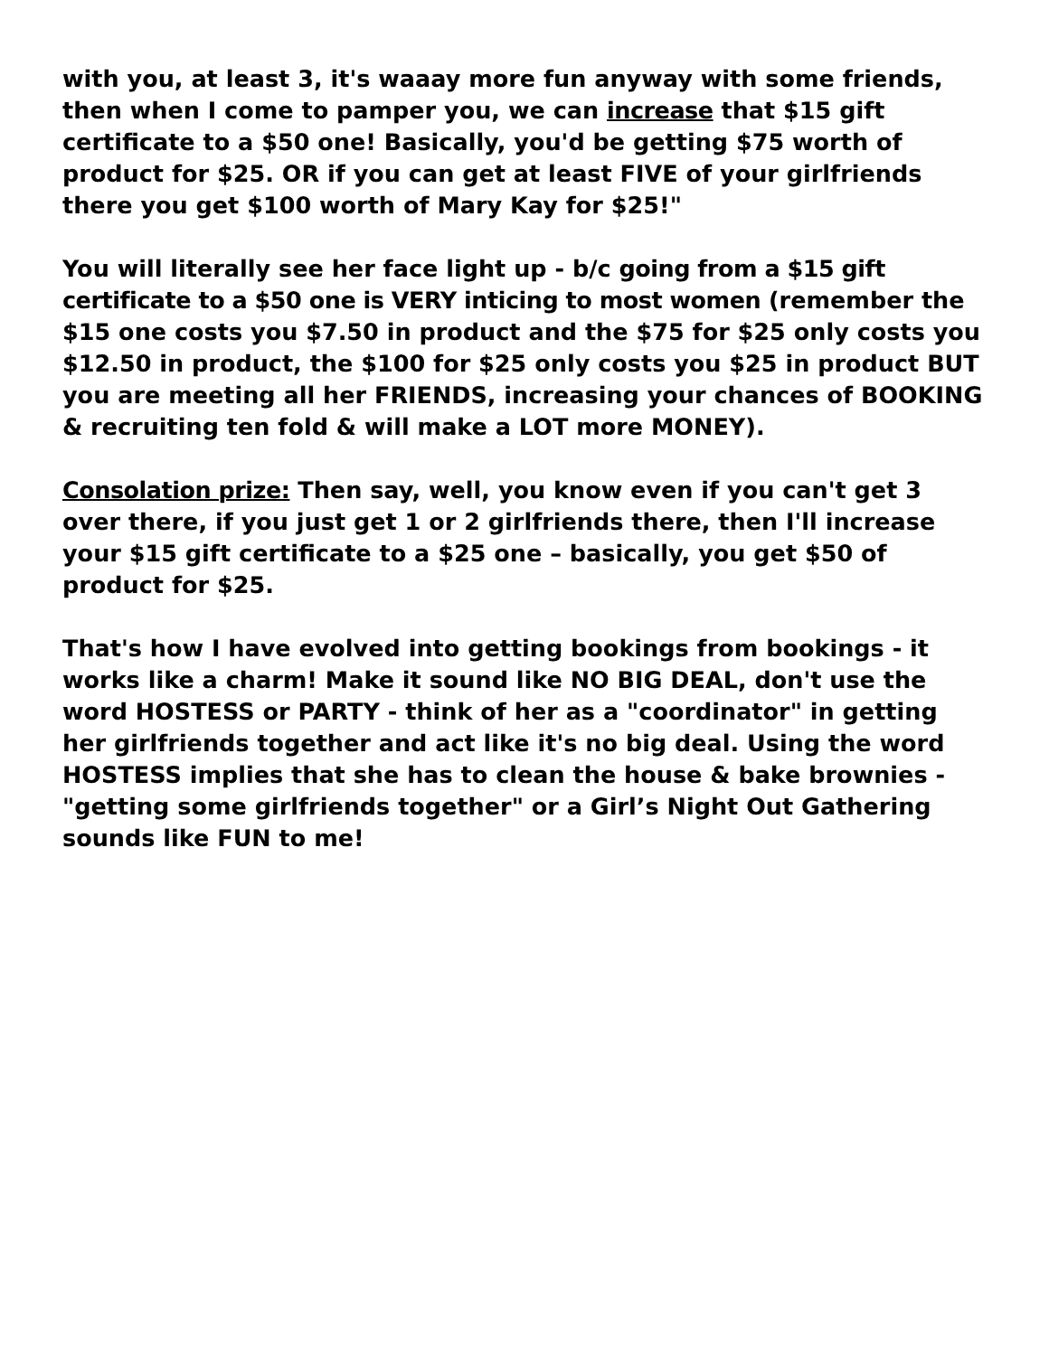with you, at least 3, it's waaay more fun anyway with some friends, then when I come to pamper you, we can increase that $15 gift certificate to a $50 one! Basically, you'd be getting $75 worth of product for $25. OR if you can get at least FIVE of your girlfriends there you get $100 worth of Mary Kay for $25!"
You will literally see her face light up - b/c going from a $15 gift certificate to a $50 one is VERY inticing to most women (remember the $15 one costs you $7.50 in product and the $75 for $25 only costs you $12.50 in product, the $100 for $25 only costs you $25 in product BUT you are meeting all her FRIENDS, increasing your chances of BOOKING & recruiting ten fold & will make a LOT more MONEY).
Consolation prize: Then say, well, you know even if you can't get 3 over there, if you just get 1 or 2 girlfriends there, then I'll increase your $15 gift certificate to a $25 one – basically, you get $50 of product for $25.
That's how I have evolved into getting bookings from bookings - it works like a charm! Make it sound like NO BIG DEAL, don't use the word HOSTESS or PARTY - think of her as a "coordinator" in getting her girlfriends together and act like it's no big deal. Using the word HOSTESS implies that she has to clean the house & bake brownies - "getting some girlfriends together" or a Girl’s Night Out Gathering sounds like FUN to me!